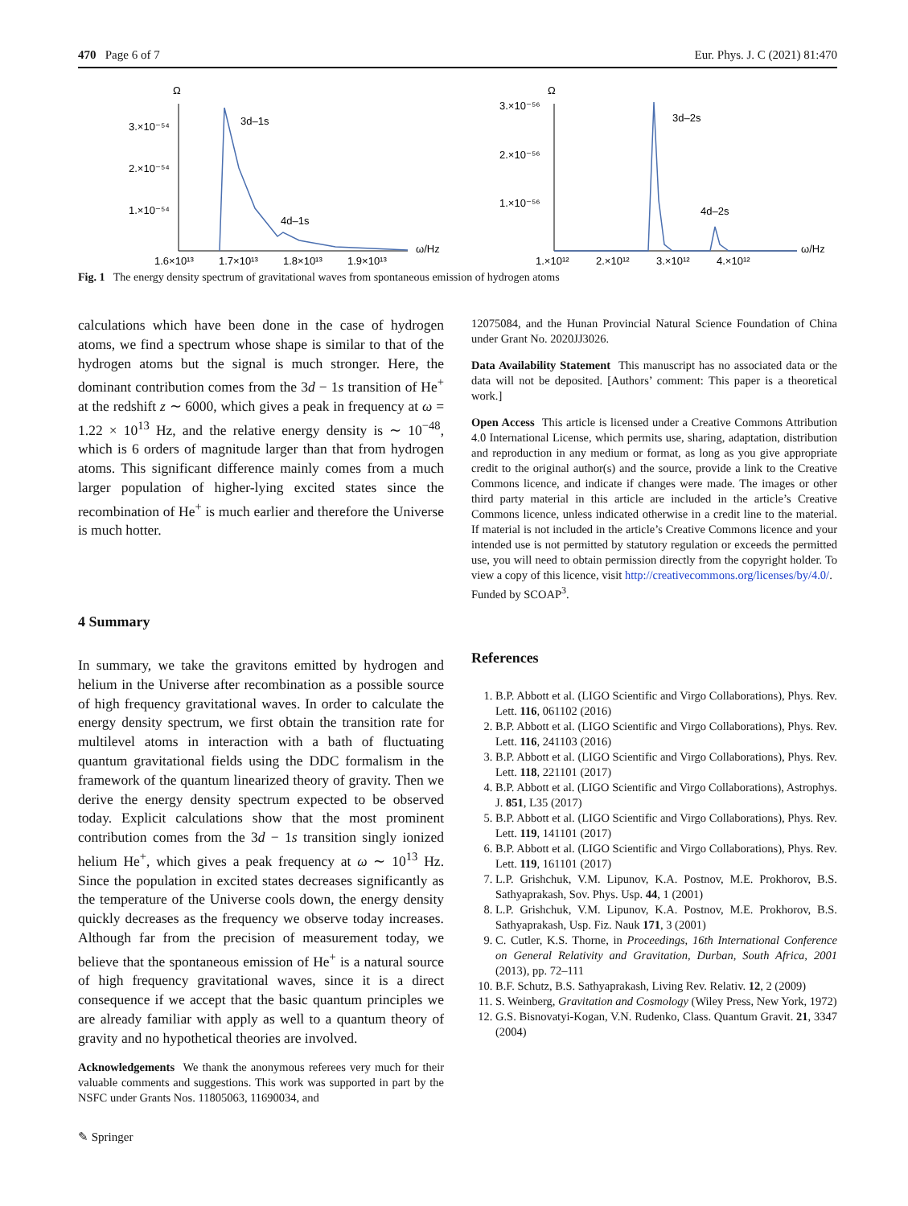470 Page 6 of 7 Eur. Phys. J. C (2021) 81:470
Ω
3.×10⁻⁵⁴
2.×10⁻⁵⁴
1.×10⁻⁵⁴
3d–1s
4d–1s
1.6×10¹³
1.7×10¹³
1.8×10¹³
1.9×10¹³
ω/Hz
Ω
3.×10⁻⁵⁶
2.×10⁻⁵⁶
1.×10⁻⁵⁶
3d–2s
4d–2s
1.×10¹²
2.×10¹²
3.×10¹²
4.×10¹²
ω/Hz
Fig. 1 The energy density spectrum of gravitational waves from spontaneous emission of hydrogen atoms
calculations which have been done in the case of hydrogen atoms, we find a spectrum whose shape is similar to that of the hydrogen atoms but the signal is much stronger. Here, the dominant contribution comes from the 3d − 1s transition of He<sup>+</sup> at the redshift z ∼ 6000, which gives a peak in frequency at ω = 1.22 × 10<sup>13</sup> Hz, and the relative energy density is ∼ 10<sup>−48</sup>, which is 6 orders of magnitude larger than that from hydrogen atoms. This significant difference mainly comes from a much larger population of higher-lying excited states since the recombination of He<sup>+</sup> is much earlier and therefore the Universe is much hotter.
4 Summary
In summary, we take the gravitons emitted by hydrogen and helium in the Universe after recombination as a possible source of high frequency gravitational waves. In order to calculate the energy density spectrum, we first obtain the transition rate for multilevel atoms in interaction with a bath of fluctuating quantum gravitational fields using the DDC formalism in the framework of the quantum linearized theory of gravity. Then we derive the energy density spectrum expected to be observed today. Explicit calculations show that the most prominent contribution comes from the 3d − 1s transition singly ionized helium He<sup>+</sup>, which gives a peak frequency at ω ∼ 10<sup>13</sup> Hz. Since the population in excited states decreases significantly as the temperature of the Universe cools down, the energy density quickly decreases as the frequency we observe today increases. Although far from the precision of measurement today, we believe that the spontaneous emission of He<sup>+</sup> is a natural source of high frequency gravitational waves, since it is a direct consequence if we accept that the basic quantum principles we are already familiar with apply as well to a quantum theory of gravity and no hypothetical theories are involved.
Acknowledgements We thank the anonymous referees very much for their valuable comments and suggestions. This work was supported in part by the NSFC under Grants Nos. 11805063, 11690034, and
12075084, and the Hunan Provincial Natural Science Foundation of China under Grant No. 2020JJ3026.
Data Availability Statement This manuscript has no associated data or the data will not be deposited. [Authors’ comment: This paper is a theoretical work.]
Open Access This article is licensed under a Creative Commons Attribution 4.0 International License, which permits use, sharing, adaptation, distribution and reproduction in any medium or format, as long as you give appropriate credit to the original author(s) and the source, provide a link to the Creative Commons licence, and indicate if changes were made. The images or other third party material in this article are included in the article’s Creative Commons licence, unless indicated otherwise in a credit line to the material. If material is not included in the article’s Creative Commons licence and your intended use is not permitted by statutory regulation or exceeds the permitted use, you will need to obtain permission directly from the copyright holder. To view a copy of this licence, visit http://creativecommons.org/licenses/by/4.0/.
Funded by SCOAP<sup>3</sup>.
References
1. B.P. Abbott et al. (LIGO Scientific and Virgo Collaborations), Phys. Rev. Lett. 116, 061102 (2016)
2. B.P. Abbott et al. (LIGO Scientific and Virgo Collaborations), Phys. Rev. Lett. 116, 241103 (2016)
3. B.P. Abbott et al. (LIGO Scientific and Virgo Collaborations), Phys. Rev. Lett. 118, 221101 (2017)
4. B.P. Abbott et al. (LIGO Scientific and Virgo Collaborations), Astrophys. J. 851, L35 (2017)
5. B.P. Abbott et al. (LIGO Scientific and Virgo Collaborations), Phys. Rev. Lett. 119, 141101 (2017)
6. B.P. Abbott et al. (LIGO Scientific and Virgo Collaborations), Phys. Rev. Lett. 119, 161101 (2017)
7. L.P. Grishchuk, V.M. Lipunov, K.A. Postnov, M.E. Prokhorov, B.S. Sathyaprakash, Sov. Phys. Usp. 44, 1 (2001)
8. L.P. Grishchuk, V.M. Lipunov, K.A. Postnov, M.E. Prokhorov, B.S. Sathyaprakash, Usp. Fiz. Nauk 171, 3 (2001)
9. C. Cutler, K.S. Thorne, in Proceedings, 16th International Conference on General Relativity and Gravitation, Durban, South Africa, 2001 (2013), pp. 72–111
10. B.F. Schutz, B.S. Sathyaprakash, Living Rev. Relativ. 12, 2 (2009)
11. S. Weinberg, Gravitation and Cosmology (Wiley Press, New York, 1972)
12. G.S. Bisnovatyi-Kogan, V.N. Rudenko, Class. Quantum Gravit. 21, 3347 (2004)
✎ Springer